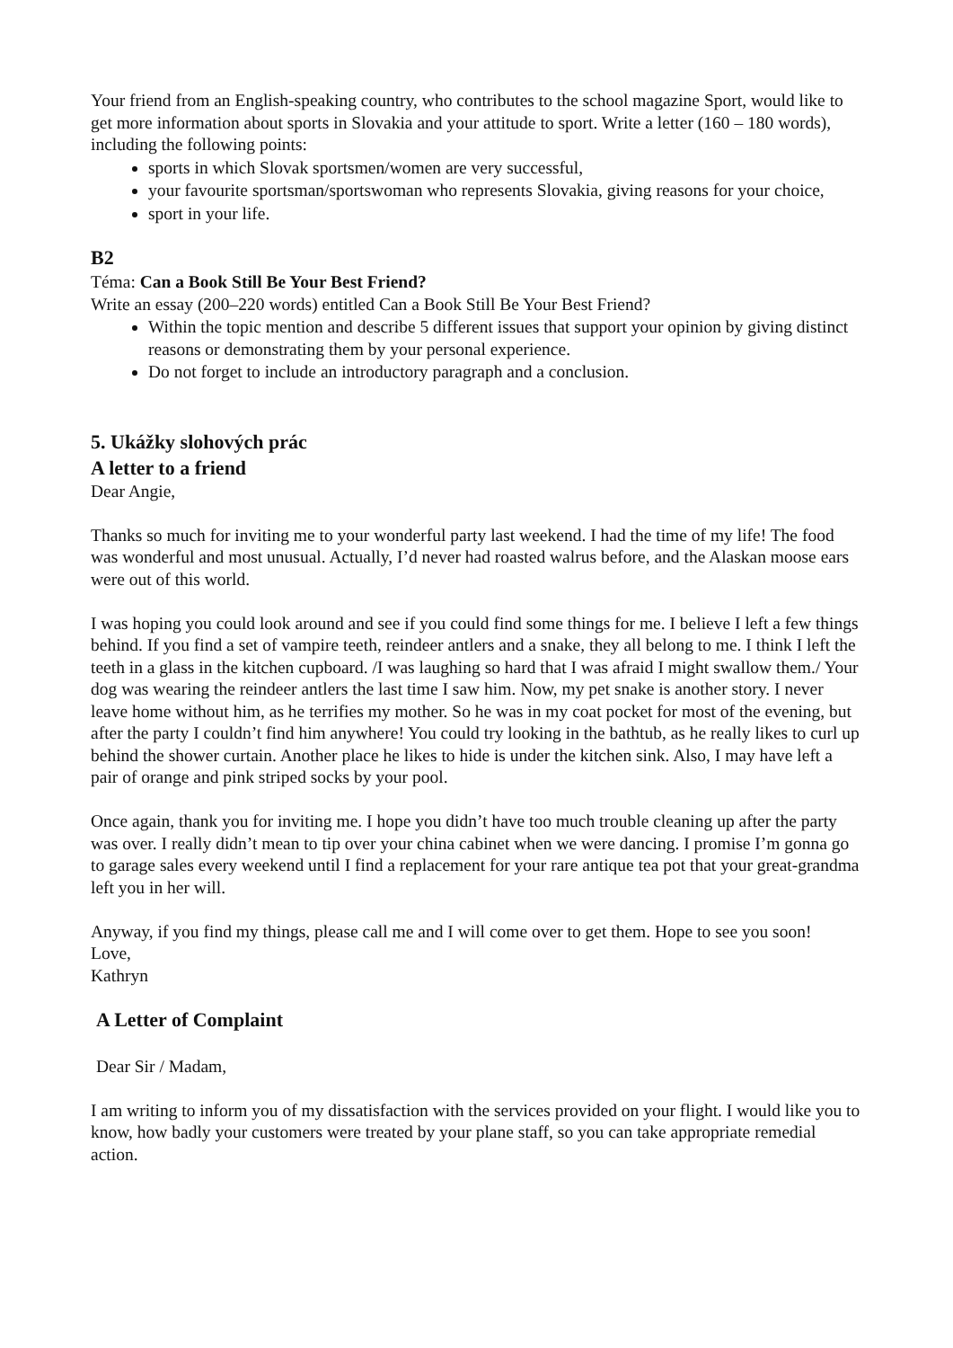Your friend from an English-speaking country, who contributes to the school magazine Sport, would like to get more information about sports in Slovakia and your attitude to sport. Write a letter (160 – 180 words), including the following points:
sports in which Slovak sportsmen/women are very successful,
your favourite sportsman/sportswoman who represents Slovakia, giving reasons for your choice,
sport in your life.
B2
Téma: Can a Book Still Be Your Best Friend?
Write an essay (200–220 words) entitled Can a Book Still Be Your Best Friend?
Within the topic mention and describe 5 different issues that support your opinion by giving distinct reasons or demonstrating them by your personal experience.
Do not forget to include an introductory paragraph and a conclusion.
5. Ukážky slohových prác
A letter to a friend
Dear Angie,
Thanks so much for inviting me to your wonderful party last weekend. I had the time of my life! The food was wonderful and most unusual. Actually, I’d never had roasted walrus before, and the Alaskan moose ears were out of this world.
I was hoping you could look around and see if you could find some things for me. I believe I left a few things behind. If you find a set of vampire teeth, reindeer antlers and a snake, they all belong to me. I think I left the teeth in a glass in the kitchen cupboard. /I was laughing so hard that I was afraid I might swallow them./ Your dog was wearing the reindeer antlers the last time I saw him. Now, my pet snake is another story. I never leave home without him, as he terrifies my mother. So he was in my coat pocket for most of the evening, but after the party I couldn’t find him anywhere! You could try looking in the bathtub, as he really likes to curl up behind the shower curtain. Another place he likes to hide is under the kitchen sink. Also, I may have left a pair of orange and pink striped socks by your pool.
Once again, thank you for inviting me. I hope you didn’t have too much trouble cleaning up after the party was over. I really didn’t mean to tip over your china cabinet when we were dancing. I promise I’m gonna go to garage sales every weekend until I find a replacement for your rare antique tea pot that your great-grandma left you in her will.
Anyway, if you find my things, please call me and I will come over to get them. Hope to see you soon!
Love,
Kathryn
A Letter of Complaint
Dear Sir / Madam,
I am writing to inform you of my dissatisfaction with the services provided on your flight. I would like you to know, how badly your customers were treated by your plane staff, so you can take appropriate remedial action.